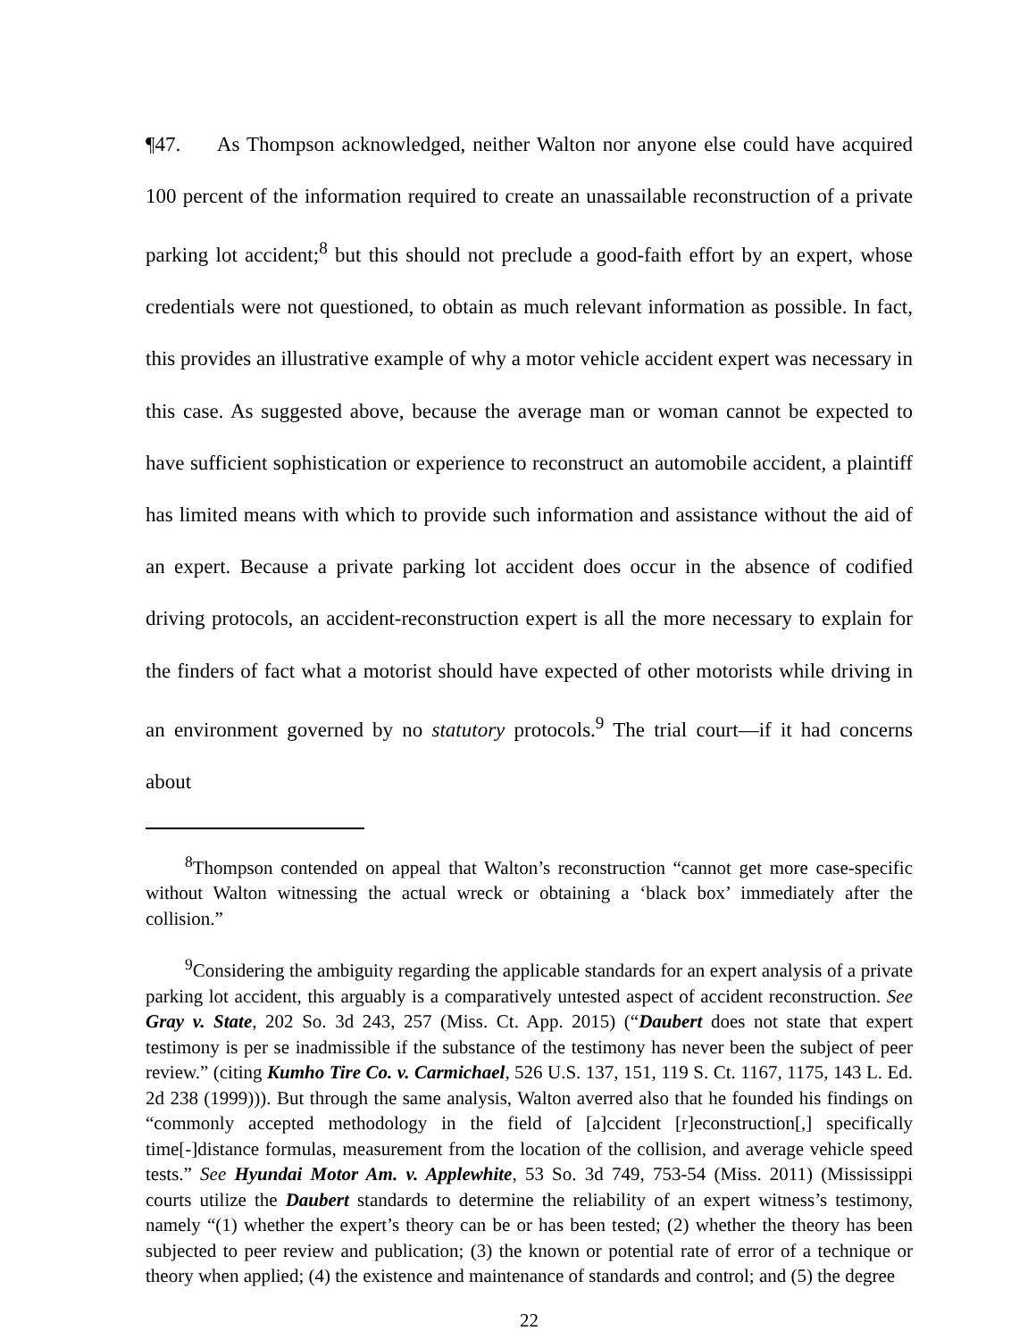¶47. As Thompson acknowledged, neither Walton nor anyone else could have acquired 100 percent of the information required to create an unassailable reconstruction of a private parking lot accident;<sup>8</sup> but this should not preclude a good-faith effort by an expert, whose credentials were not questioned, to obtain as much relevant information as possible. In fact, this provides an illustrative example of why a motor vehicle accident expert was necessary in this case. As suggested above, because the average man or woman cannot be expected to have sufficient sophistication or experience to reconstruct an automobile accident, a plaintiff has limited means with which to provide such information and assistance without the aid of an expert. Because a private parking lot accident does occur in the absence of codified driving protocols, an accident-reconstruction expert is all the more necessary to explain for the finders of fact what a motorist should have expected of other motorists while driving in an environment governed by no statutory protocols.<sup>9</sup> The trial court—if it had concerns about
<sup>8</sup> Thompson contended on appeal that Walton’s reconstruction “cannot get more case-specific without Walton witnessing the actual wreck or obtaining a ‘black box’ immediately after the collision.”
<sup>9</sup> Considering the ambiguity regarding the applicable standards for an expert analysis of a private parking lot accident, this arguably is a comparatively untested aspect of accident reconstruction. See Gray v. State, 202 So. 3d 243, 257 (Miss. Ct. App. 2015) (“Daubert does not state that expert testimony is per se inadmissible if the substance of the testimony has never been the subject of peer review.” (citing Kumho Tire Co. v. Carmichael, 526 U.S. 137, 151, 119 S. Ct. 1167, 1175, 143 L. Ed. 2d 238 (1999))). But through the same analysis, Walton averred also that he founded his findings on “commonly accepted methodology in the field of [a]ccident [r]econstruction[,] specifically time[-]distance formulas, measurement from the location of the collision, and average vehicle speed tests.” See Hyundai Motor Am. v. Applewhite, 53 So. 3d 749, 753-54 (Miss. 2011) (Mississippi courts utilize the Daubert standards to determine the reliability of an expert witness’s testimony, namely “(1) whether the expert’s theory can be or has been tested; (2) whether the theory has been subjected to peer review and publication; (3) the known or potential rate of error of a technique or theory when applied; (4) the existence and maintenance of standards and control; and (5) the degree
22